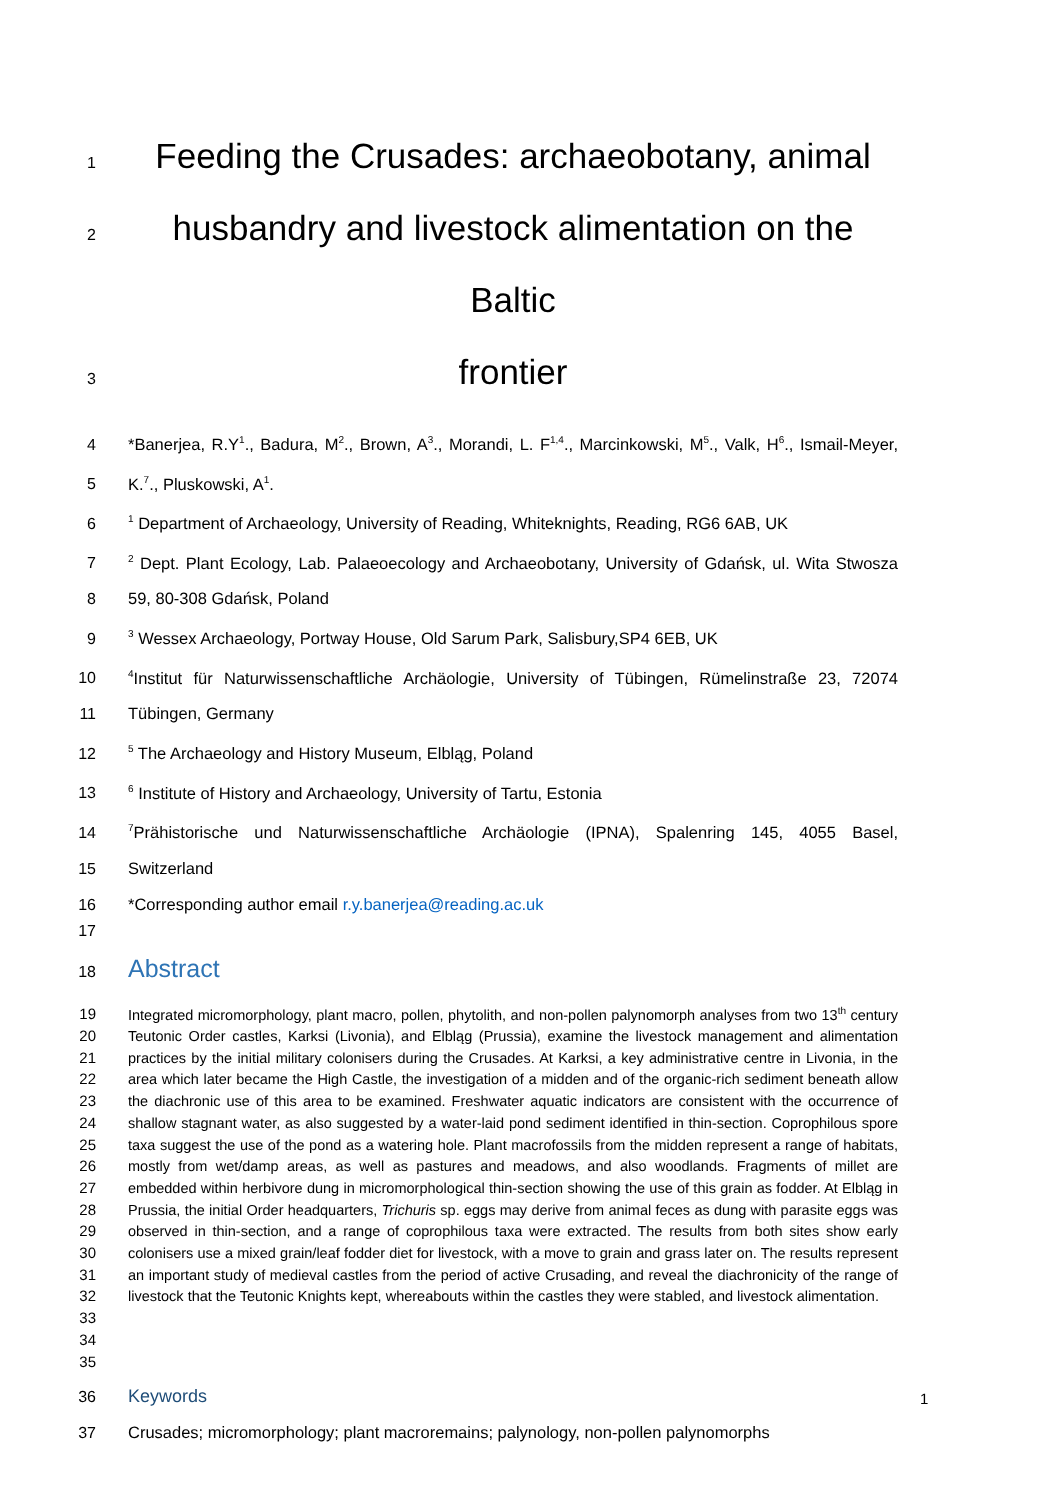1 Feeding the Crusades: archaeobotany, animal
2 husbandry and livestock alimentation on the Baltic
3 frontier
4 *Banerjea, R.Y<sup>1</sup>., Badura, M<sup>2</sup>., Brown, A<sup>3</sup>., Morandi, L. F<sup>1,4</sup>., Marcinkowski, M<sup>5</sup>., Valk, H<sup>6</sup>., Ismail-Meyer,
5 K.<sup>7</sup>., Pluskowski, A<sup>1</sup>.
6<sup>1</sup> Department of Archaeology, University of Reading, Whiteknights, Reading, RG6 6AB, UK
7<sup>2</sup> Dept. Plant Ecology, Lab. Palaeoecology and Archaeobotany, University of Gdańsk, ul. Wita Stwosza
8 59, 80-308 Gdańsk, Poland
9<sup>3</sup> Wessex Archaeology, Portway House, Old Sarum Park, Salisbury,SP4 6EB, UK
10<sup>4</sup>Institut für Naturwissenschaftliche Archäologie, University of Tübingen, Rümelinstraße 23, 72074
11 Tübingen, Germany
12<sup>5</sup> The Archaeology and History Museum, Elbląg, Poland
13<sup>6</sup> Institute of History and Archaeology, University of Tartu, Estonia
14<sup>7</sup>Prähistorische und Naturwissenschaftliche Archäologie (IPNA), Spalenring 145, 4055 Basel,
15 Switzerland
16 *Corresponding author email r.y.banerjea@reading.ac.uk
17
18
Abstract
19
20
21
22
23
24
25
26
27
28
29
30
31
32
33
34
35 Integrated micromorphology, plant macro, pollen, phytolith, and non-pollen palynomorph analyses from two 13<sup>th</sup> century Teutonic Order castles, Karksi (Livonia), and Elbląg (Prussia), examine the livestock management and alimentation practices by the initial military colonisers during the Crusades. At Karksi, a key administrative centre in Livonia, in the area which later became the High Castle, the investigation of a midden and of the organic-rich sediment beneath allow the diachronic use of this area to be examined. Freshwater aquatic indicators are consistent with the occurrence of shallow stagnant water, as also suggested by a water-laid pond sediment identified in thin-section. Coprophilous spore taxa suggest the use of the pond as a watering hole. Plant macrofossils from the midden represent a range of habitats, mostly from wet/damp areas, as well as pastures and meadows, and also woodlands. Fragments of millet are embedded within herbivore dung in micromorphological thin-section showing the use of this grain as fodder. At Elbląg in Prussia, the initial Order headquarters, Trichuris sp. eggs may derive from animal feces as dung with parasite eggs was observed in thin-section, and a range of coprophilous taxa were extracted. The results from both sites show early colonisers use a mixed grain/leaf fodder diet for livestock, with a move to grain and grass later on. The results represent an important study of medieval castles from the period of active Crusading, and reveal the diachronicity of the range of livestock that the Teutonic Knights kept, whereabouts within the castles they were stabled, and livestock alimentation.
36
Keywords
37 Crusades; micromorphology; plant macroremains; palynology, non-pollen palynomorphs
1